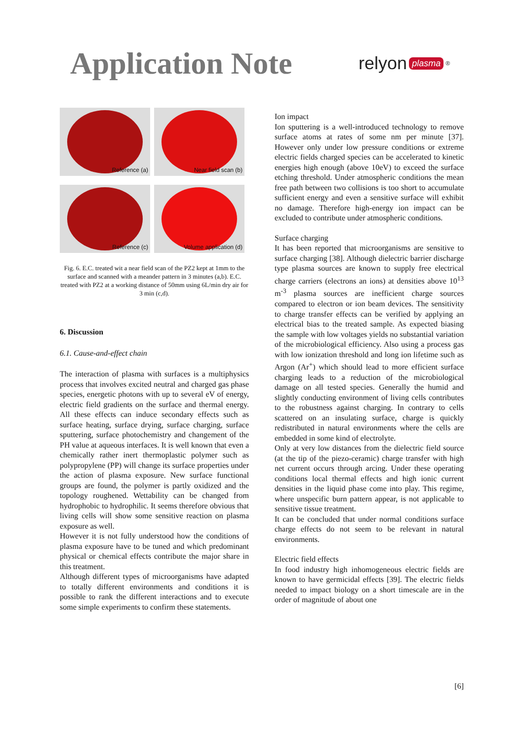Application Note
relyon plasma<sup>®</sup>
Reference (a)
Near field scan (b)
Reference (c)
Volume application (d)
Fig. 6. E.C. treated wit a near field scan of the PZ2 kept at 1mm to the surface and scanned with a meander pattern in 3 minutes (a,b). E.C. treated with PZ2 at a working distance of 50mm using 6L/min dry air for 3 min (c,d).
6. Discussion
6.1. Cause-and-effect chain
The interaction of plasma with surfaces is a multiphysics process that involves excited neutral and charged gas phase species, energetic photons with up to several eV of energy, electric field gradients on the surface and thermal energy. All these effects can induce secondary effects such as surface heating, surface drying, surface charging, surface sputtering, surface photochemistry and changement of the PH value at aqueous interfaces. It is well known that even a chemically rather inert thermoplastic polymer such as polypropylene (PP) will change its surface properties under the action of plasma exposure. New surface functional groups are found, the polymer is partly oxidized and the topology roughened. Wettability can be changed from hydrophobic to hydrophilic. It seems therefore obvious that living cells will show some sensitive reaction on plasma exposure as well.
However it is not fully understood how the conditions of plasma exposure have to be tuned and which predominant physical or chemical effects contribute the major share in this treatment.
Although different types of microorganisms have adapted to totally different environments and conditions it is possible to rank the different interactions and to execute some simple experiments to confirm these statements.
Ion impact
Ion sputtering is a well-introduced technology to remove surface atoms at rates of some nm per minute [37]. However only under low pressure conditions or extreme electric fields charged species can be accelerated to kinetic energies high enough (above 10eV) to exceed the surface etching threshold. Under atmospheric conditions the mean free path between two collisions is too short to accumulate sufficient energy and even a sensitive surface will exhibit no damage. Therefore high-energy ion impact can be excluded to contribute under atmospheric conditions.
Surface charging
It has been reported that microorganisms are sensitive to surface charging [38]. Although dielectric barrier discharge type plasma sources are known to supply free electrical charge carriers (electrons an ions) at densities above 10<sup>13</sup> m<sup>-3</sup> plasma sources are inefficient charge sources compared to electron or ion beam devices. The sensitivity to charge transfer effects can be verified by applying an electrical bias to the treated sample. As expected biasing the sample with low voltages yields no substantial variation of the microbiological efficiency. Also using a process gas with low ionization threshold and long ion lifetime such as Argon (Ar<sup>+</sup>) which should lead to more efficient surface charging leads to a reduction of the microbiological damage on all tested species. Generally the humid and slightly conducting environment of living cells contributes to the robustness against charging. In contrary to cells scattered on an insulating surface, charge is quickly redistributed in natural environments where the cells are embedded in some kind of electrolyte.
Only at very low distances from the dielectric field source (at the tip of the piezo-ceramic) charge transfer with high net current occurs through arcing. Under these operating conditions local thermal effects and high ionic current densities in the liquid phase come into play. This regime, where unspecific burn pattern appear, is not applicable to sensitive tissue treatment.
It can be concluded that under normal conditions surface charge effects do not seem to be relevant in natural environments.
Electric field effects
In food industry high inhomogeneous electric fields are known to have germicidal effects [39]. The electric fields needed to impact biology on a short timescale are in the order of magnitude of about one
[6]